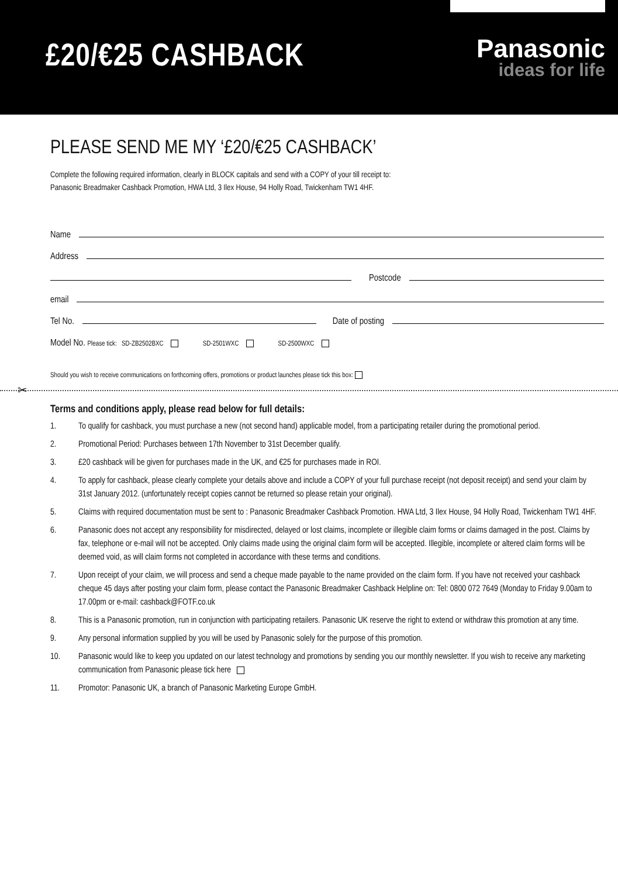£20/€25 CASHBACK
Panasonic
ideas for life
PLEASE SEND ME MY ‘£20/€25 CASHBACK’
Complete the following required information, clearly in BLOCK capitals and send with a COPY of your till receipt to:
Panasonic Breadmaker Cashback Promotion, HWA Ltd, 3 Ilex House, 94 Holly Road, Twickenham TW1 4HF.
Name
Address
Postcode
email
Tel No. Date of posting
Model No. Please tick: SD-ZB2502BXC SD-2501WXC SD-2500WXC
Should you wish to receive communications on forthcoming offers, promotions or product launches please tick this box:
✂
Terms and conditions apply, please read below for full details:
1. To qualify for cashback, you must purchase a new (not second hand) applicable model, from a participating retailer during the promotional period.
2. Promotional Period: Purchases between 17th November to 31st December qualify.
3. £20 cashback will be given for purchases made in the UK, and €25 for purchases made in ROI.
4. To apply for cashback, please clearly complete your details above and include a COPY of your full purchase receipt (not deposit receipt) and send your claim by 31st January 2012. (unfortunately receipt copies cannot be returned so please retain your original).
5. Claims with required documentation must be sent to : Panasonic Breadmaker Cashback Promotion. HWA Ltd, 3 Ilex House, 94 Holly Road, Twickenham TW1 4HF.
6. Panasonic does not accept any responsibility for misdirected, delayed or lost claims, incomplete or illegible claim forms or claims damaged in the post. Claims by fax, telephone or e-mail will not be accepted. Only claims made using the original claim form will be accepted. Illegible, incomplete or altered claim forms will be deemed void, as will claim forms not completed in accordance with these terms and conditions.
7. Upon receipt of your claim, we will process and send a cheque made payable to the name provided on the claim form. If you have not received your cashback cheque 45 days after posting your claim form, please contact the Panasonic Breadmaker Cashback Helpline on: Tel: 0800 072 7649 (Monday to Friday 9.00am to 17.00pm or e-mail: cashback@FOTF.co.uk
8. This is a Panasonic promotion, run in conjunction with participating retailers. Panasonic UK reserve the right to extend or withdraw this promotion at any time.
9. Any personal information supplied by you will be used by Panasonic solely for the purpose of this promotion.
10. Panasonic would like to keep you updated on our latest technology and promotions by sending you our monthly newsletter. If you wish to receive any marketing communication from Panasonic please tick here
11. Promotor: Panasonic UK, a branch of Panasonic Marketing Europe GmbH.